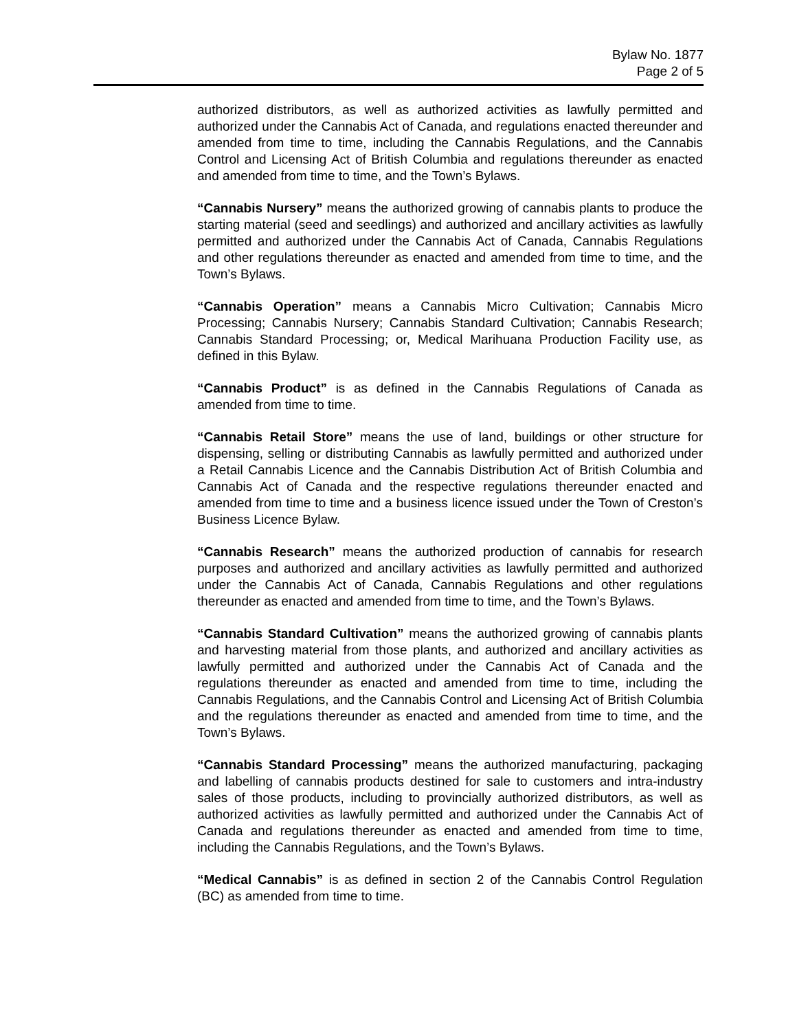Bylaw No. 1877
Page 2 of 5
authorized distributors, as well as authorized activities as lawfully permitted and authorized under the Cannabis Act of Canada, and regulations enacted thereunder and amended from time to time, including the Cannabis Regulations, and the Cannabis Control and Licensing Act of British Columbia and regulations thereunder as enacted and amended from time to time, and the Town’s Bylaws.
“Cannabis Nursery” means the authorized growing of cannabis plants to produce the starting material (seed and seedlings) and authorized and ancillary activities as lawfully permitted and authorized under the Cannabis Act of Canada, Cannabis Regulations and other regulations thereunder as enacted and amended from time to time, and the Town’s Bylaws.
“Cannabis Operation” means a Cannabis Micro Cultivation; Cannabis Micro Processing; Cannabis Nursery; Cannabis Standard Cultivation; Cannabis Research; Cannabis Standard Processing; or, Medical Marihuana Production Facility use, as defined in this Bylaw.
“Cannabis Product” is as defined in the Cannabis Regulations of Canada as amended from time to time.
“Cannabis Retail Store” means the use of land, buildings or other structure for dispensing, selling or distributing Cannabis as lawfully permitted and authorized under a Retail Cannabis Licence and the Cannabis Distribution Act of British Columbia and Cannabis Act of Canada and the respective regulations thereunder enacted and amended from time to time and a business licence issued under the Town of Creston’s Business Licence Bylaw.
“Cannabis Research” means the authorized production of cannabis for research purposes and authorized and ancillary activities as lawfully permitted and authorized under the Cannabis Act of Canada, Cannabis Regulations and other regulations thereunder as enacted and amended from time to time, and the Town’s Bylaws.
“Cannabis Standard Cultivation” means the authorized growing of cannabis plants and harvesting material from those plants, and authorized and ancillary activities as lawfully permitted and authorized under the Cannabis Act of Canada and the regulations thereunder as enacted and amended from time to time, including the Cannabis Regulations, and the Cannabis Control and Licensing Act of British Columbia and the regulations thereunder as enacted and amended from time to time, and the Town’s Bylaws.
“Cannabis Standard Processing” means the authorized manufacturing, packaging and labelling of cannabis products destined for sale to customers and intra-industry sales of those products, including to provincially authorized distributors, as well as authorized activities as lawfully permitted and authorized under the Cannabis Act of Canada and regulations thereunder as enacted and amended from time to time, including the Cannabis Regulations, and the Town’s Bylaws.
“Medical Cannabis” is as defined in section 2 of the Cannabis Control Regulation (BC) as amended from time to time.